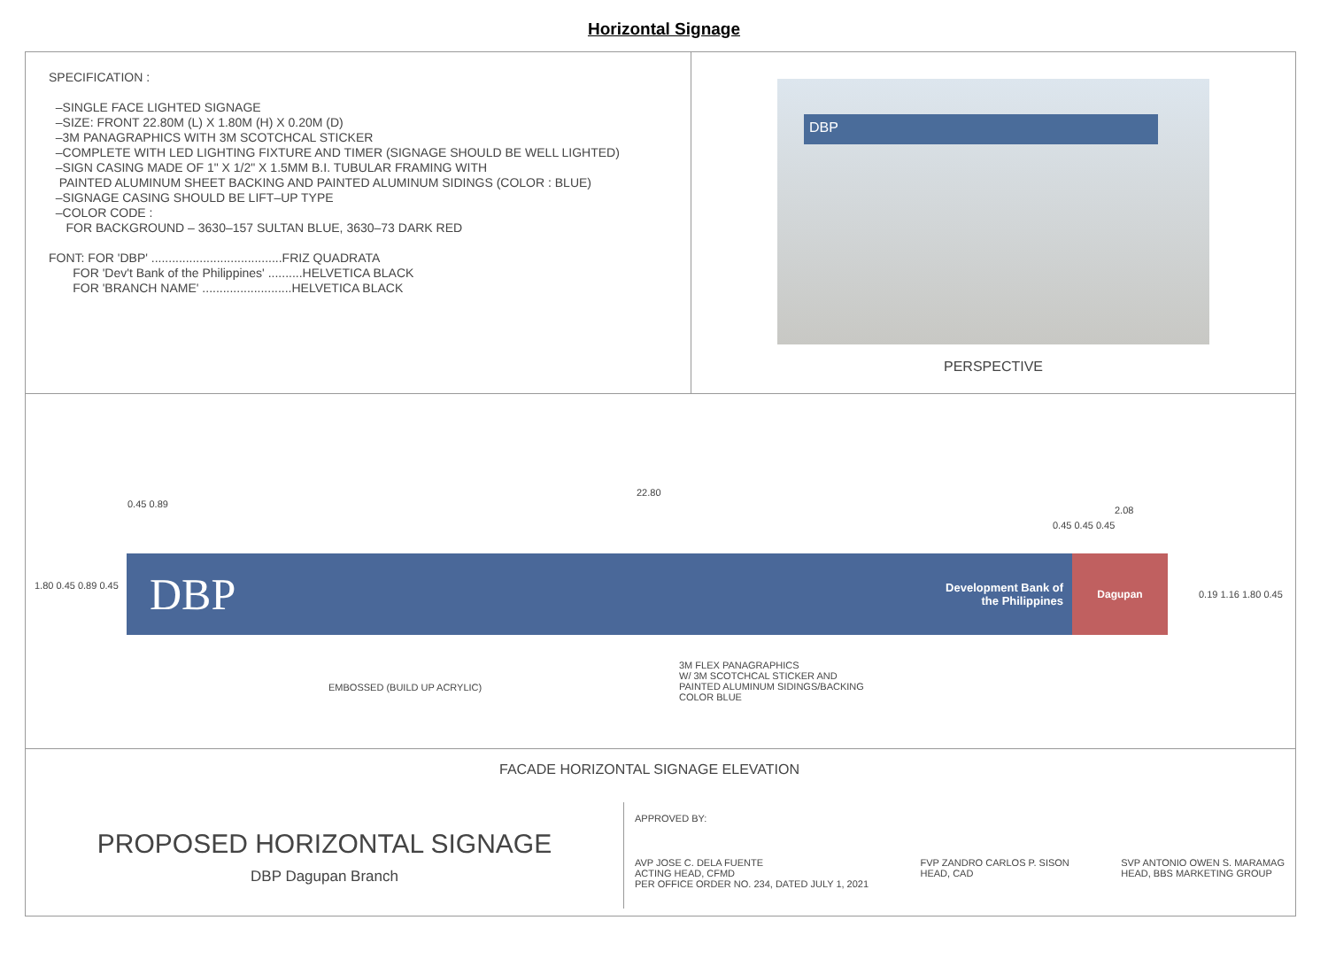Horizontal Signage
SPECIFICATION :
–SINGLE FACE LIGHTED SIGNAGE
–SIZE: FRONT 22.80M (L) X 1.80M (H) X 0.20M (D)
–3M PANAGRAPHICS WITH 3M SCOTCHCAL STICKER
–COMPLETE WITH LED LIGHTING FIXTURE AND TIMER (SIGNAGE SHOULD BE WELL LIGHTED)
–SIGN CASING MADE OF 1" X 1/2" X 1.5MM B.I. TUBULAR FRAMING WITH
PAINTED ALUMINUM SHEET BACKING AND PAINTED ALUMINUM SIDINGS (COLOR : BLUE)
–SIGNAGE CASING SHOULD BE LIFT–UP TYPE
–COLOR CODE :
FOR BACKGROUND – 3630–157 SULTAN BLUE, 3630–73 DARK RED
FONT: FOR 'DBP' ......................................FRIZ QUADRATA
FOR 'Dev't Bank of the Philippines' ..........HELVETICA BLACK
FOR 'BRANCH NAME' ..........................HELVETICA BLACK
DBP
PERSPECTIVE
22.80
0.45 0.89
2.08
0.45 0.45 0.45
1.80 0.45 0.89 0.45
0.19 1.16 1.80 0.45
DBP
Development Bank of the Philippines
Dagupan
EMBOSSED (BUILD UP ACRYLIC)
3M FLEX PANAGRAPHICS
W/ 3M SCOTCHCAL STICKER AND
PAINTED ALUMINUM SIDINGS/BACKING
COLOR BLUE
FACADE HORIZONTAL SIGNAGE ELEVATION
PROPOSED HORIZONTAL SIGNAGE
DBP Dagupan Branch
APPROVED BY:
AVP JOSE C. DELA FUENTE
ACTING HEAD, CFMD
PER OFFICE ORDER NO. 234, DATED JULY 1, 2021
FVP ZANDRO CARLOS P. SISON
HEAD, CAD
SVP ANTONIO OWEN S. MARAMAG
HEAD, BBS MARKETING GROUP